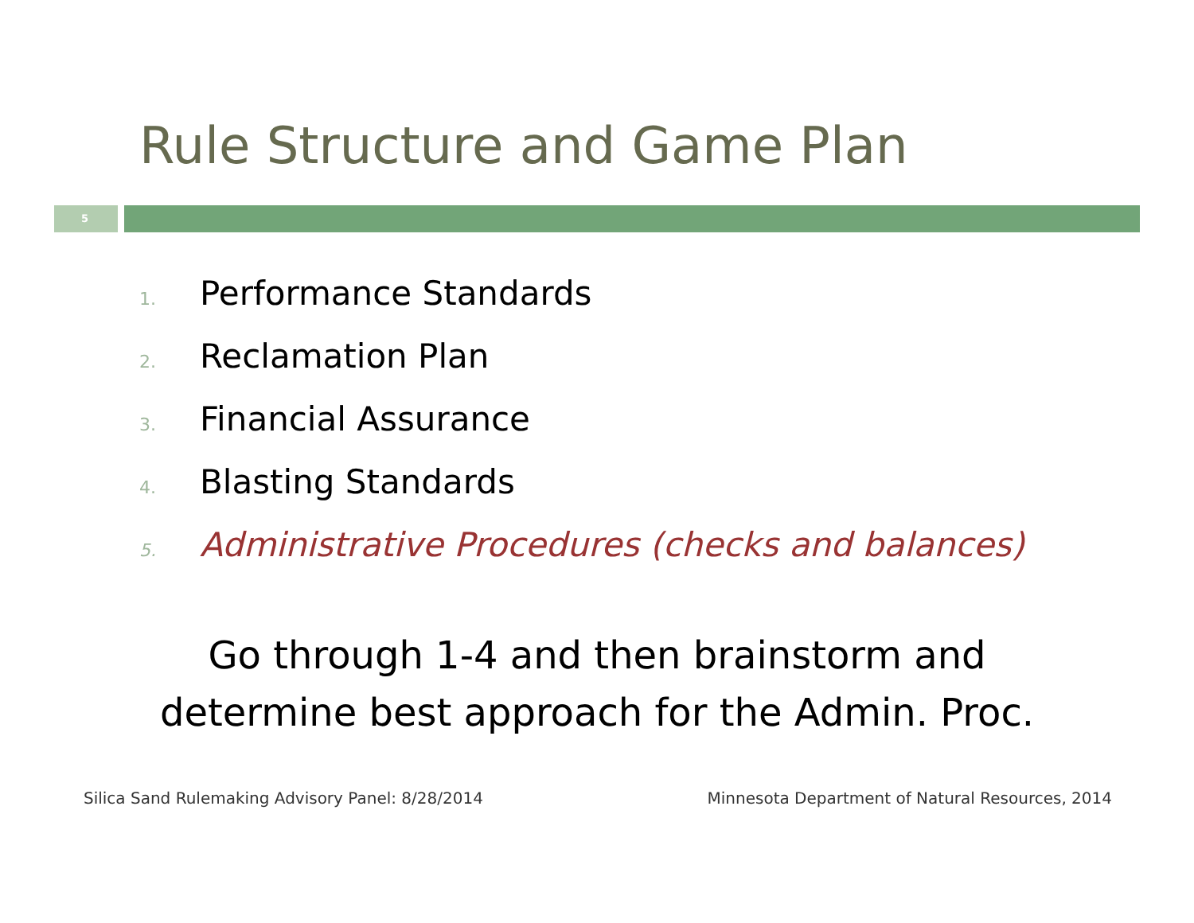Rule Structure and Game Plan
5
1. Performance Standards
2. Reclamation Plan
3. Financial Assurance
4. Blasting Standards
5. Administrative Procedures (checks and balances)
Go through 1-4 and then brainstorm and
determine best approach for the Admin. Proc.
Silica Sand Rulemaking Advisory Panel: 8/28/2014
Minnesota Department of Natural Resources, 2014